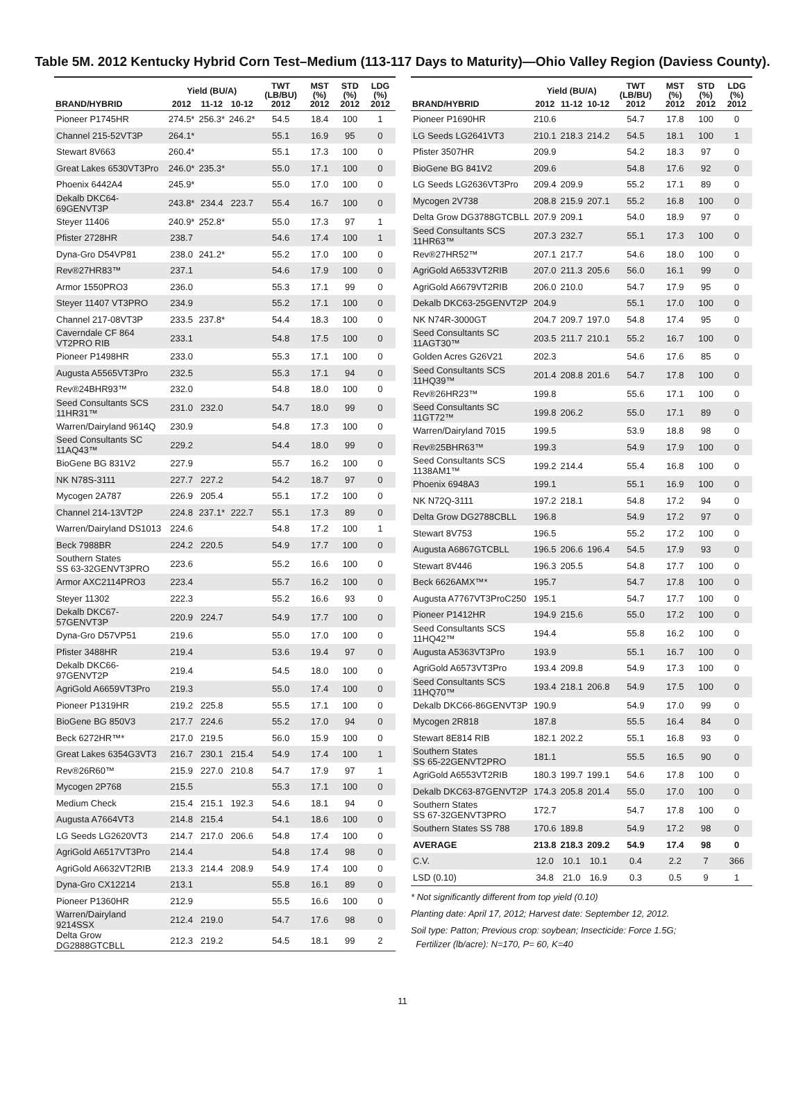Table 5M. 2012 Kentucky Hybrid Corn Test–Medium (113-117 Days to Maturity)—Ohio Valley Region (Daviess County).
| | Yield (BU/A) | | | TWT (LB/BU) | MST (%) | STD (%) | LDG (%) |
| --- | --- | --- | --- | --- | --- | --- | --- |
| BRAND/HYBRID | 2012 | 11-12 | 10-12 | 2012 | 2012 | 2012 | 2012 |
| Pioneer P1745HR | 274.5* | 256.3* | 246.2* | 54.5 | 18.4 | 100 | 1 |
| Channel 215-52VT3P | 264.1* | | | 55.1 | 16.9 | 95 | 0 |
| Stewart 8V663 | 260.4* | | | 55.1 | 17.3 | 100 | 0 |
| Great Lakes 6530VT3Pro | 246.0* | 235.3* | | 55.0 | 17.1 | 100 | 0 |
| Phoenix 6442A4 | 245.9* | | | 55.0 | 17.0 | 100 | 0 |
| Dekalb DKC64-69GENVT3P | 243.8* | 234.4 | 223.7 | 55.4 | 16.7 | 100 | 0 |
| Steyer 11406 | 240.9* | 252.8* | | 55.0 | 17.3 | 97 | 1 |
| Pfister 2728HR | 238.7 | | | 54.6 | 17.4 | 100 | 1 |
| Dyna-Gro D54VP81 | 238.0 | 241.2* | | 55.2 | 17.0 | 100 | 0 |
| Rev®27HR83™ | 237.1 | | | 54.6 | 17.9 | 100 | 0 |
| Armor 1550PRO3 | 236.0 | | | 55.3 | 17.1 | 99 | 0 |
| Steyer 11407 VT3PRO | 234.9 | | | 55.2 | 17.1 | 100 | 0 |
| Channel 217-08VT3P | 233.5 | 237.8* | | 54.4 | 18.3 | 100 | 0 |
| Caverndale CF 864 VT2PRO RIB | 233.1 | | | 54.8 | 17.5 | 100 | 0 |
| Pioneer P1498HR | 233.0 | | | 55.3 | 17.1 | 100 | 0 |
| Augusta A5565VT3Pro | 232.5 | | | 55.3 | 17.1 | 94 | 0 |
| Rev®24BHR93™ | 232.0 | | | 54.8 | 18.0 | 100 | 0 |
| Seed Consultants SCS 11HR31™ | 231.0 | 232.0 | | 54.7 | 18.0 | 99 | 0 |
| Warren/Dairyland 9614Q | 230.9 | | | 54.8 | 17.3 | 100 | 0 |
| Seed Consultants SC 11AQ43™ | 229.2 | | | 54.4 | 18.0 | 99 | 0 |
| BioGene BG 831V2 | 227.9 | | | 55.7 | 16.2 | 100 | 0 |
| NK N78S-3111 | 227.7 | 227.2 | | 54.2 | 18.7 | 97 | 0 |
| Mycogen 2A787 | 226.9 | 205.4 | | 55.1 | 17.2 | 100 | 0 |
| Channel 214-13VT2P | 224.8 | 237.1* | 222.7 | 55.1 | 17.3 | 89 | 0 |
| Warren/Dairyland DS1013 | 224.6 | | | 54.8 | 17.2 | 100 | 1 |
| Beck 7988BR | 224.2 | 220.5 | | 54.9 | 17.7 | 100 | 0 |
| Southern States SS 63-32GENVT3PRO | 223.6 | | | 55.2 | 16.6 | 100 | 0 |
| Armor AXC2114PRO3 | 223.4 | | | 55.7 | 16.2 | 100 | 0 |
| Steyer 11302 | 222.3 | | | 55.2 | 16.6 | 93 | 0 |
| Dekalb DKC67-57GENVT3P | 220.9 | 224.7 | | 54.9 | 17.7 | 100 | 0 |
| Dyna-Gro D57VP51 | 219.6 | | | 55.0 | 17.0 | 100 | 0 |
| Pfister 3488HR | 219.4 | | | 53.6 | 19.4 | 97 | 0 |
| Dekalb DKC66-97GENVT2P | 219.4 | | | 54.5 | 18.0 | 100 | 0 |
| AgriGold A6659VT3Pro | 219.3 | | | 55.0 | 17.4 | 100 | 0 |
| Pioneer P1319HR | 219.2 | 225.8 | | 55.5 | 17.1 | 100 | 0 |
| BioGene BG 850V3 | 217.7 | 224.6 | | 55.2 | 17.0 | 94 | 0 |
| Beck 6272HR™* | 217.0 | 219.5 | | 56.0 | 15.9 | 100 | 0 |
| Great Lakes 6354G3VT3 | 216.7 | 230.1 | 215.4 | 54.9 | 17.4 | 100 | 1 |
| Rev®26R60™ | 215.9 | 227.0 | 210.8 | 54.7 | 17.9 | 97 | 1 |
| Mycogen 2P768 | 215.5 | | | 55.3 | 17.1 | 100 | 0 |
| Medium Check | 215.4 | 215.1 | 192.3 | 54.6 | 18.1 | 94 | 0 |
| Augusta A7664VT3 | 214.8 | 215.4 | | 54.1 | 18.6 | 100 | 0 |
| LG Seeds LG2620VT3 | 214.7 | 217.0 | 206.6 | 54.8 | 17.4 | 100 | 0 |
| AgriGold A6517VT3Pro | 214.4 | | | 54.8 | 17.4 | 98 | 0 |
| AgriGold A6632VT2RIB | 213.3 | 214.4 | 208.9 | 54.9 | 17.4 | 100 | 0 |
| Dyna-Gro CX12214 | 213.1 | | | 55.8 | 16.1 | 89 | 0 |
| Pioneer P1360HR | 212.9 | | | 55.5 | 16.6 | 100 | 0 |
| Warren/Dairyland 9214SSX | 212.4 | 219.0 | | 54.7 | 17.6 | 98 | 0 |
| Delta Grow DG2888GTCBLL | 212.3 | 219.2 | | 54.5 | 18.1 | 99 | 2 |
| | Yield (BU/A) | | | TWT (LB/BU) | MST (%) | STD (%) | LDG (%) |
| --- | --- | --- | --- | --- | --- | --- | --- |
| BRAND/HYBRID | 2012 | 11-12 | 10-12 | 2012 | 2012 | 2012 | 2012 |
| Pioneer P1690HR | 210.6 | | | 54.7 | 17.8 | 100 | 0 |
| LG Seeds LG2641VT3 | 210.1 | 218.3 | 214.2 | 54.5 | 18.1 | 100 | 1 |
| Pfister 3507HR | 209.9 | | | 54.2 | 18.3 | 97 | 0 |
| BioGene BG 841V2 | 209.6 | | | 54.8 | 17.6 | 92 | 0 |
| LG Seeds LG2636VT3Pro | 209.4 | 209.9 | | 55.2 | 17.1 | 89 | 0 |
| Mycogen 2V738 | 208.8 | 215.9 | 207.1 | 55.2 | 16.8 | 100 | 0 |
| Delta Grow DG3788GTCBLL | 207.9 | 209.1 | | 54.0 | 18.9 | 97 | 0 |
| Seed Consultants SCS 11HR63™ | 207.3 | 232.7 | | 55.1 | 17.3 | 100 | 0 |
| Rev®27HR52™ | 207.1 | 217.7 | | 54.6 | 18.0 | 100 | 0 |
| AgriGold A6533VT2RIB | 207.0 | 211.3 | 205.6 | 56.0 | 16.1 | 99 | 0 |
| AgriGold A6679VT2RIB | 206.0 | 210.0 | | 54.7 | 17.9 | 95 | 0 |
| Dekalb DKC63-25GENVT2P | 204.9 | | | 55.1 | 17.0 | 100 | 0 |
| NK N74R-3000GT | 204.7 | 209.7 | 197.0 | 54.8 | 17.4 | 95 | 0 |
| Seed Consultants SC 11AGT30™ | 203.5 | 211.7 | 210.1 | 55.2 | 16.7 | 100 | 0 |
| Golden Acres G26V21 | 202.3 | | | 54.6 | 17.6 | 85 | 0 |
| Seed Consultants SCS 11HQ39™ | 201.4 | 208.8 | 201.6 | 54.7 | 17.8 | 100 | 0 |
| Rev®26HR23™ | 199.8 | | | 55.6 | 17.1 | 100 | 0 |
| Seed Consultants SC 11GT72™ | 199.8 | 206.2 | | 55.0 | 17.1 | 89 | 0 |
| Warren/Dairyland 7015 | 199.5 | | | 53.9 | 18.8 | 98 | 0 |
| Rev®25BHR63™ | 199.3 | | | 54.9 | 17.9 | 100 | 0 |
| Seed Consultants SCS 1138AM1™ | 199.2 | 214.4 | | 55.4 | 16.8 | 100 | 0 |
| Phoenix 6948A3 | 199.1 | | | 55.1 | 16.9 | 100 | 0 |
| NK N72Q-3111 | 197.2 | 218.1 | | 54.8 | 17.2 | 94 | 0 |
| Delta Grow DG2788CBLL | 196.8 | | | 54.9 | 17.2 | 97 | 0 |
| Stewart 8V753 | 196.5 | | | 55.2 | 17.2 | 100 | 0 |
| Augusta A6867GTCBLL | 196.5 | 206.6 | 196.4 | 54.5 | 17.9 | 93 | 0 |
| Stewart 8V446 | 196.3 | 205.5 | | 54.8 | 17.7 | 100 | 0 |
| Beck 6626AMX™* | 195.7 | | | 54.7 | 17.8 | 100 | 0 |
| Augusta A7767VT3ProC250 | 195.1 | | | 54.7 | 17.7 | 100 | 0 |
| Pioneer P1412HR | 194.9 | 215.6 | | 55.0 | 17.2 | 100 | 0 |
| Seed Consultants SCS 11HQ42™ | 194.4 | | | 55.8 | 16.2 | 100 | 0 |
| Augusta A5363VT3Pro | 193.9 | | | 55.1 | 16.7 | 100 | 0 |
| AgriGold A6573VT3Pro | 193.4 | 209.8 | | 54.9 | 17.3 | 100 | 0 |
| Seed Consultants SCS 11HQ70™ | 193.4 | 218.1 | 206.8 | 54.9 | 17.5 | 100 | 0 |
| Dekalb DKC66-86GENVT3P | 190.9 | | | 54.9 | 17.0 | 99 | 0 |
| Mycogen 2R818 | 187.8 | | | 55.5 | 16.4 | 84 | 0 |
| Stewart 8E814 RIB | 182.1 | 202.2 | | 55.1 | 16.8 | 93 | 0 |
| Southern States SS 65-22GENVT2PRO | 181.1 | | | 55.5 | 16.5 | 90 | 0 |
| AgriGold A6553VT2RIB | 180.3 | 199.7 | 199.1 | 54.6 | 17.8 | 100 | 0 |
| Dekalb DKC63-87GENVT2P | 174.3 | 205.8 | 201.4 | 55.0 | 17.0 | 100 | 0 |
| Southern States SS 67-32GENVT3PRO | 172.7 | | | 54.7 | 17.8 | 100 | 0 |
| Southern States SS 788 | 170.6 | 189.8 | | 54.9 | 17.2 | 98 | 0 |
| AVERAGE | 213.8 | 218.3 | 209.2 | 54.9 | 17.4 | 98 | 0 |
| C.V. | 12.0 | 10.1 | 10.1 | 0.4 | 2.2 | 7 | 366 |
| LSD (0.10) | 34.8 | 21.0 | 16.9 | 0.3 | 0.5 | 9 | 1 |
* Not significantly different from top yield (0.10)
Planting date: April 17, 2012; Harvest date: September 12, 2012.
Soil type: Patton; Previous crop: soybean; Insecticide: Force 1.5G;
Fertilizer (lb/acre): N=170, P= 60, K=40
11